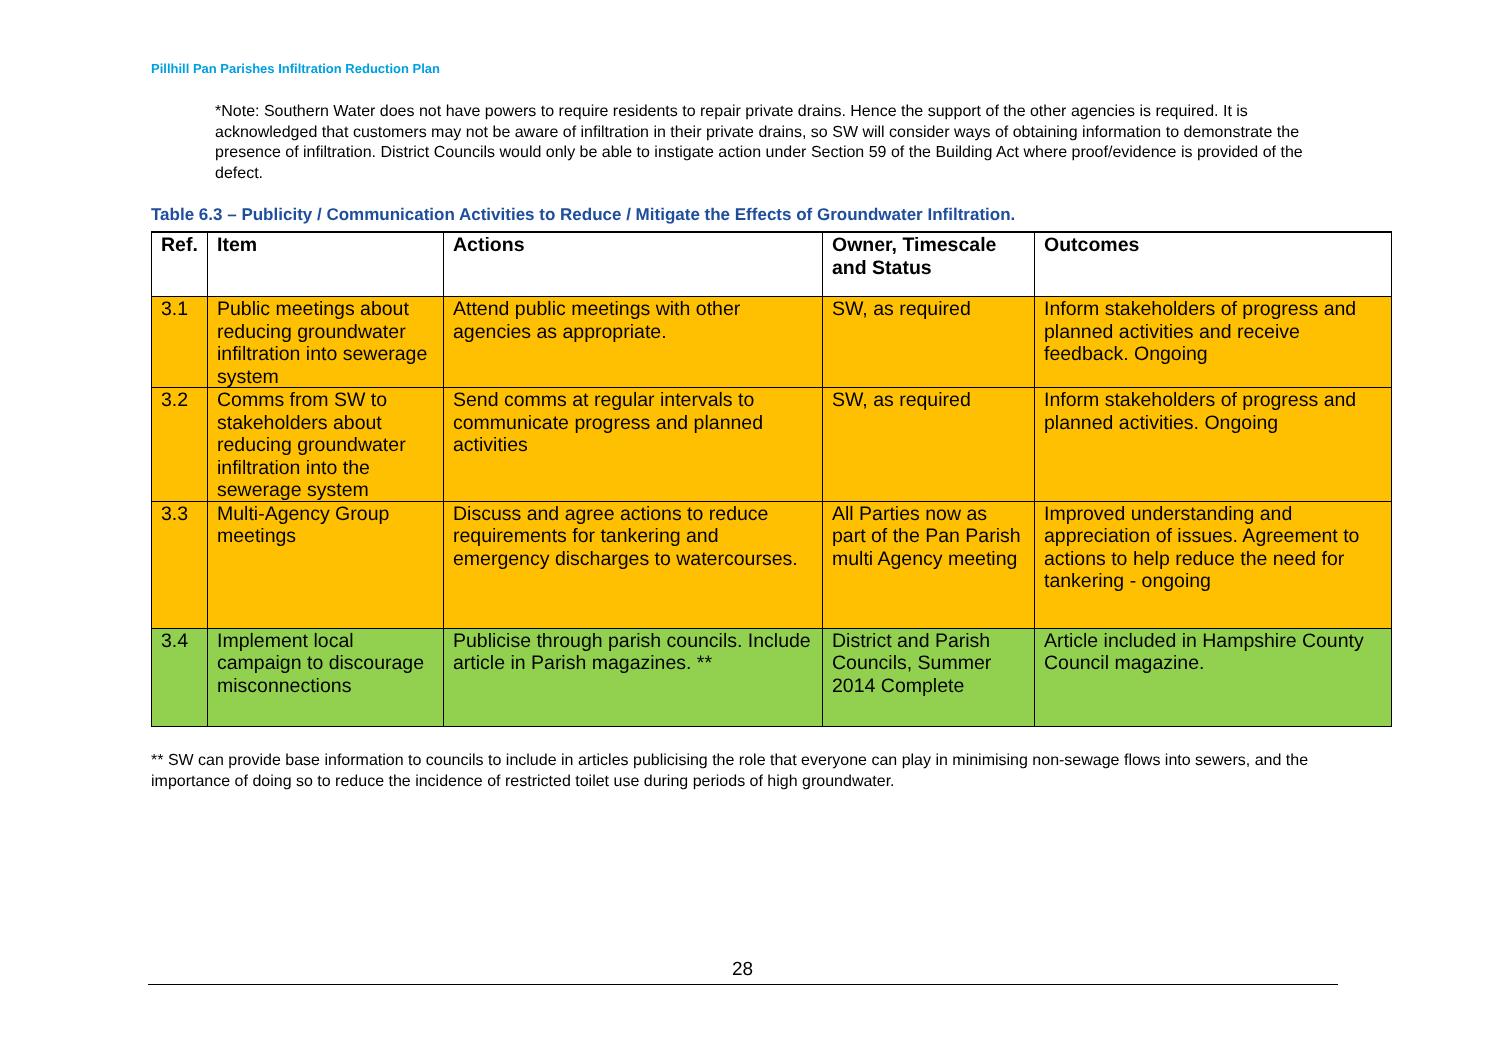Pillhill Pan Parishes Infiltration Reduction Plan
*Note: Southern Water does not have powers to require residents to repair private drains. Hence the support of the other agencies is required. It is acknowledged that customers may not be aware of infiltration in their private drains, so SW will consider ways of obtaining information to demonstrate the presence of infiltration. District Councils would only be able to instigate action under Section 59 of the Building Act where proof/evidence is provided of the defect.
Table 6.3 – Publicity / Communication Activities to Reduce / Mitigate the Effects of Groundwater Infiltration.
| Ref. | Item | Actions | Owner, Timescale and Status | Outcomes |
| --- | --- | --- | --- | --- |
| 3.1 | Public meetings about reducing groundwater infiltration into sewerage system | Attend public meetings with other agencies as appropriate. | SW, as required | Inform stakeholders of progress and planned activities and receive feedback. Ongoing |
| 3.2 | Comms from SW to stakeholders about reducing groundwater infiltration into the sewerage system | Send comms at regular intervals to communicate progress and planned activities | SW, as required | Inform stakeholders of progress and planned activities. Ongoing |
| 3.3 | Multi-Agency Group meetings | Discuss and agree actions to reduce requirements for tankering and emergency discharges to watercourses. | All Parties now as part of the Pan Parish multi Agency meeting | Improved understanding and appreciation of issues. Agreement to actions to help reduce the need for tankering - ongoing |
| 3.4 | Implement local campaign to discourage misconnections | Publicise through parish councils. Include article in Parish magazines. ** | District and Parish Councils, Summer 2014 Complete | Article included in Hampshire County Council magazine. |
** SW can provide base information to councils to include in articles publicising the role that everyone can play in minimising non-sewage flows into sewers, and the importance of doing so to reduce the incidence of restricted toilet use during periods of high groundwater.
28